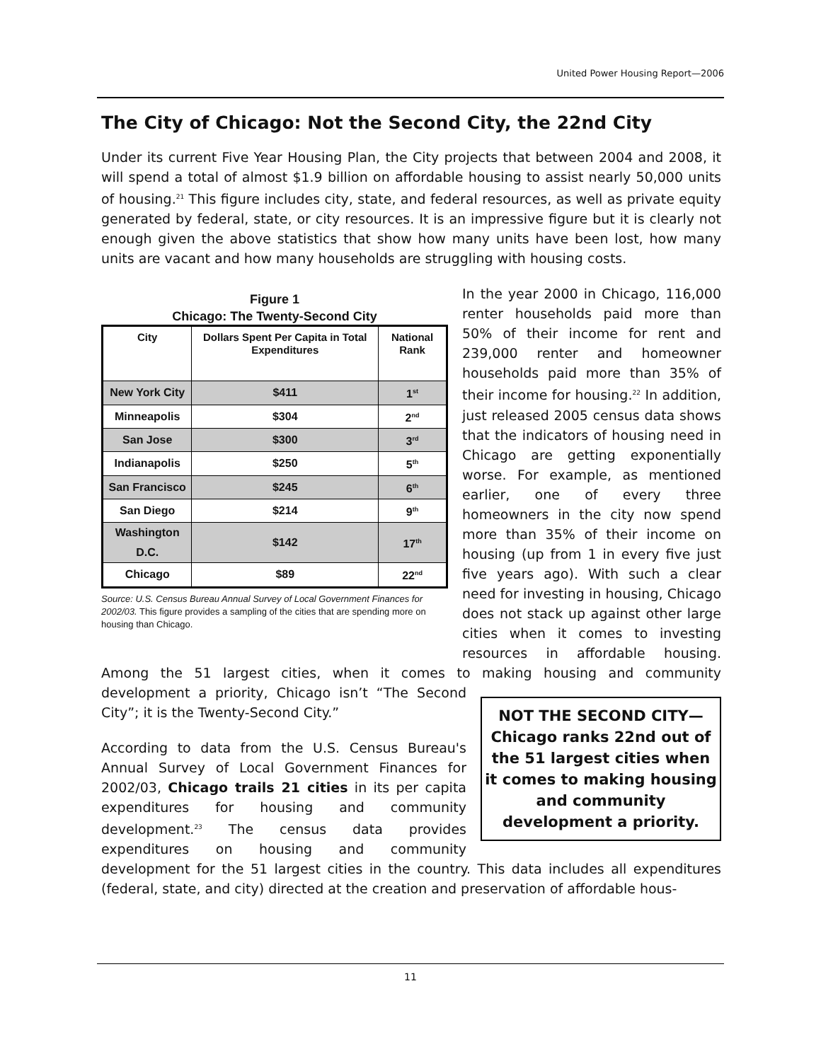United Power Housing Report—2006
The City of Chicago: Not the Second City, the 22nd City
Under its current Five Year Housing Plan, the City projects that between 2004 and 2008, it will spend a total of almost $1.9 billion on affordable housing to assist nearly 50,000 units of housing.<sup>21</sup> This figure includes city, state, and federal resources, as well as private equity generated by federal, state, or city resources. It is an impressive figure but it is clearly not enough given the above statistics that show how many units have been lost, how many units are vacant and how many households are struggling with housing costs.
Figure 1
Chicago: The Twenty-Second City
| City | Dollars Spent Per Capita in Total Expenditures | National Rank |
| --- | --- | --- |
| New York City | $411 | 1<sup>st</sup> |
| Minneapolis | $304 | 2<sup>nd</sup> |
| San Jose | $300 | 3<sup>rd</sup> |
| Indianapolis | $250 | 5<sup>th</sup> |
| San Francisco | $245 | 6<sup>th</sup> |
| San Diego | $214 | 9<sup>th</sup> |
| Washington D.C. | $142 | 17<sup>th</sup> |
| Chicago | $89 | 22<sup>nd</sup> |
Source: U.S. Census Bureau Annual Survey of Local Government Finances for 2002/03. This figure provides a sampling of the cities that are spending more on housing than Chicago.
In the year 2000 in Chicago, 116,000 renter households paid more than 50% of their income for rent and 239,000 renter and homeowner households paid more than 35% of their income for housing.<sup>22</sup> In addition, just released 2005 census data shows that the indicators of housing need in Chicago are getting exponentially worse. For example, as mentioned earlier, one of every three homeowners in the city now spend more than 35% of their income on housing (up from 1 in every five just five years ago). With such a clear need for investing in housing, Chicago does not stack up against other large cities when it comes to investing resources in affordable housing. Among the 51 largest cities, when it comes to making housing and NOT THE SECOND CITY—Chicago ranks 22nd out of the 51 largest cities when it comes to making housing and community development a priority. community development a priority, Chicago isn’t “The Second City”; it is the Twenty-Second City.”
According to data from the U.S. Census Bureau's Annual Survey of Local Government Finances for 2002/03, Chicago trails 21 cities in its per capita expenditures for housing and community development.<sup>23</sup> The census data provides expenditures on housing and community development for the 51 largest cities in the country. This data includes all expenditures (federal, state, and city) directed at the creation and preservation of affordable hous-
11